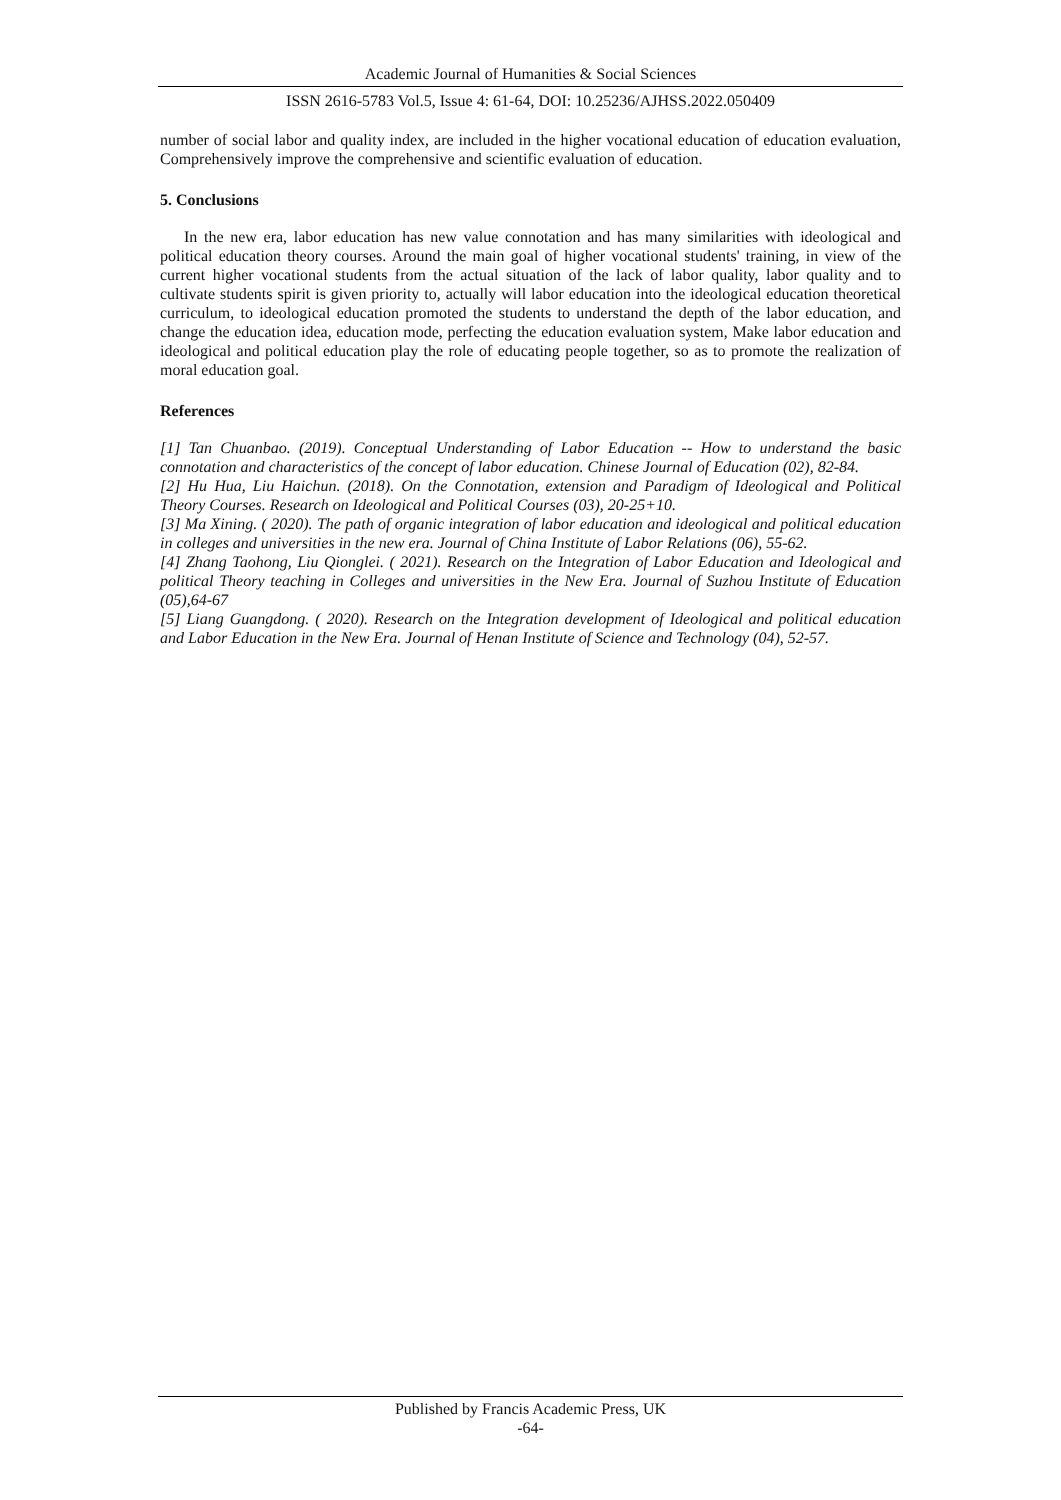Academic Journal of Humanities & Social Sciences
ISSN 2616-5783 Vol.5, Issue 4: 61-64, DOI: 10.25236/AJHSS.2022.050409
number of social labor and quality index, are included in the higher vocational education of education evaluation, Comprehensively improve the comprehensive and scientific evaluation of education.
5. Conclusions
In the new era, labor education has new value connotation and has many similarities with ideological and political education theory courses. Around the main goal of higher vocational students' training, in view of the current higher vocational students from the actual situation of the lack of labor quality, labor quality and to cultivate students spirit is given priority to, actually will labor education into the ideological education theoretical curriculum, to ideological education promoted the students to understand the depth of the labor education, and change the education idea, education mode, perfecting the education evaluation system, Make labor education and ideological and political education play the role of educating people together, so as to promote the realization of moral education goal.
References
[1] Tan Chuanbao. (2019). Conceptual Understanding of Labor Education -- How to understand the basic connotation and characteristics of the concept of labor education. Chinese Journal of Education (02), 82-84.
[2] Hu Hua, Liu Haichun. (2018). On the Connotation, extension and Paradigm of Ideological and Political Theory Courses. Research on Ideological and Political Courses (03), 20-25+10.
[3] Ma Xining. ( 2020). The path of organic integration of labor education and ideological and political education in colleges and universities in the new era. Journal of China Institute of Labor Relations (06), 55-62.
[4] Zhang Taohong, Liu Qionglei. ( 2021). Research on the Integration of Labor Education and Ideological and political Theory teaching in Colleges and universities in the New Era. Journal of Suzhou Institute of Education (05),64-67
[5] Liang Guangdong. ( 2020). Research on the Integration development of Ideological and political education and Labor Education in the New Era. Journal of Henan Institute of Science and Technology (04), 52-57.
Published by Francis Academic Press, UK
-64-